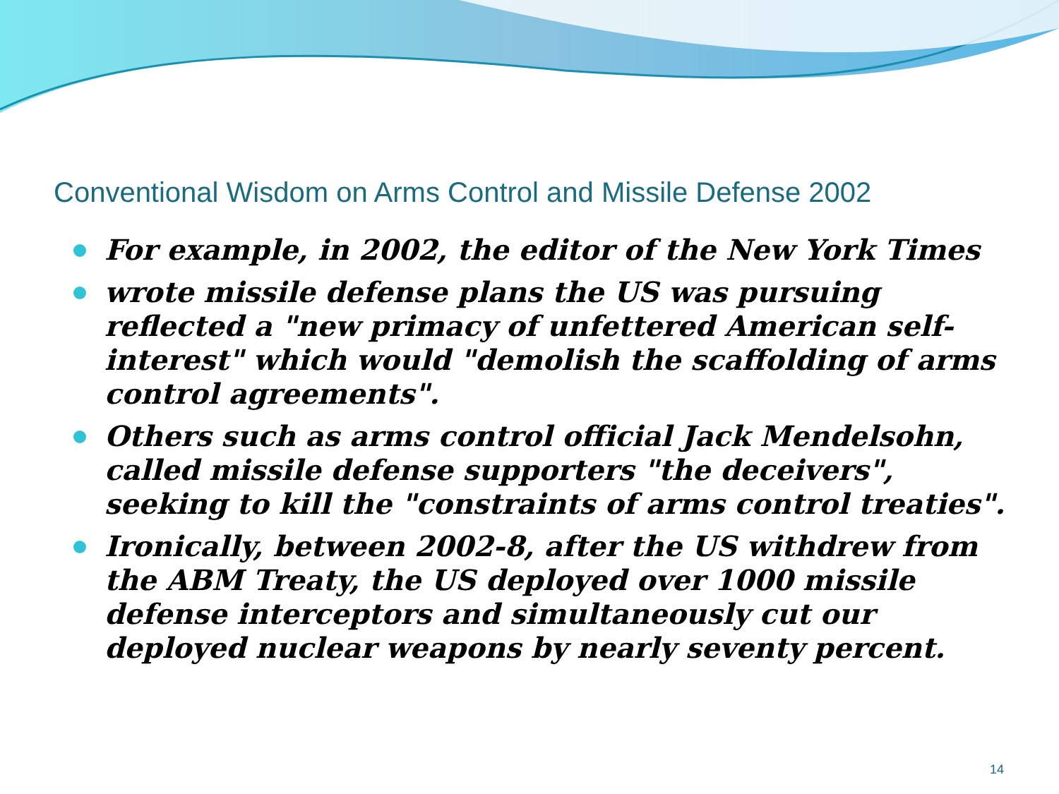Conventional Wisdom on Arms Control and Missile Defense 2002
For example, in 2002, the editor of the New York Times
wrote missile defense plans the US was pursuing reflected a "new primacy of unfettered American self-interest" which would "demolish the scaffolding of arms control agreements".
Others such as arms control official Jack Mendelsohn, called missile defense supporters "the deceivers", seeking to kill the "constraints of arms control treaties".
Ironically, between 2002-8, after the US withdrew from the ABM Treaty, the US deployed over 1000 missile defense interceptors and simultaneously cut our deployed nuclear weapons by nearly seventy percent.
14